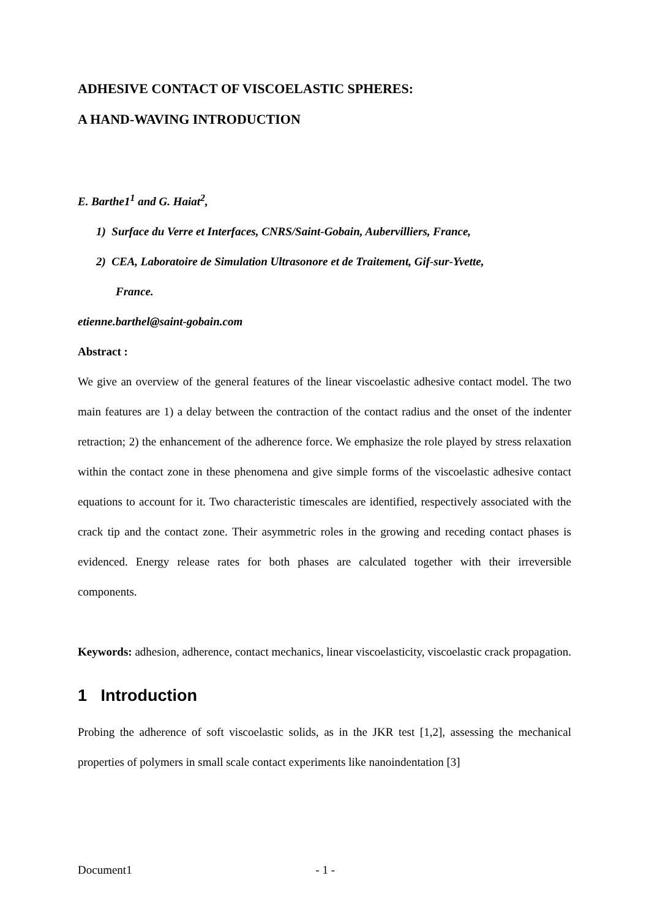ADHESIVE CONTACT OF VISCOELASTIC SPHERES:
A HAND-WAVING INTRODUCTION
E. Barthe1<sup>1</sup> and G. Haiat<sup>2</sup>,
1) Surface du Verre et Interfaces, CNRS/Saint-Gobain, Aubervilliers, France,
2) CEA, Laboratoire de Simulation Ultrasonore et de Traitement, Gif-sur-Yvette,
France.
etienne.barthel@saint-gobain.com
Abstract :
We give an overview of the general features of the linear viscoelastic adhesive contact model. The two main features are 1) a delay between the contraction of the contact radius and the onset of the indenter retraction; 2) the enhancement of the adherence force. We emphasize the role played by stress relaxation within the contact zone in these phenomena and give simple forms of the viscoelastic adhesive contact equations to account for it. Two characteristic timescales are identified, respectively associated with the crack tip and the contact zone. Their asymmetric roles in the growing and receding contact phases is evidenced. Energy release rates for both phases are calculated together with their irreversible components.
Keywords: adhesion, adherence, contact mechanics, linear viscoelasticity, viscoelastic crack propagation.
1 Introduction
Probing the adherence of soft viscoelastic solids, as in the JKR test [1,2], assessing the mechanical properties of polymers in small scale contact experiments like nanoindentation [3]
Document1 - 1 -